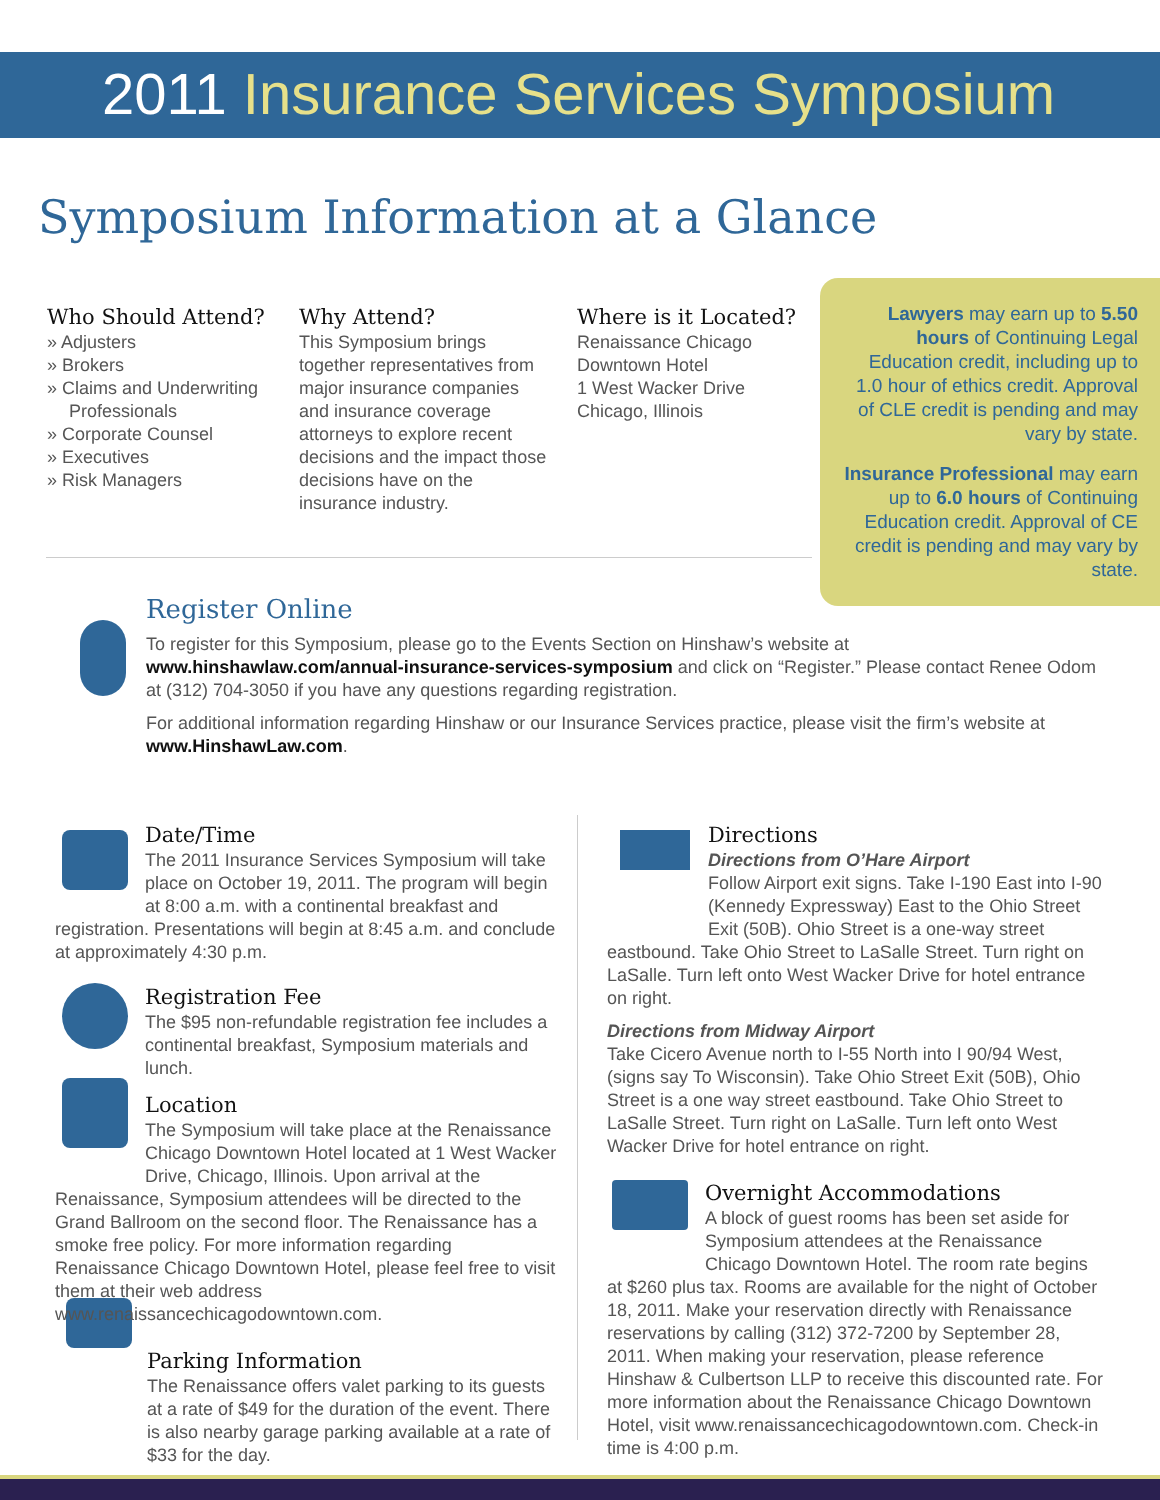2011 Insurance Services Symposium
Symposium Information at a Glance
Who Should Attend?
» Adjusters
» Brokers
» Claims and Underwriting Professionals
» Corporate Counsel
» Executives
» Risk Managers
Why Attend?
This Symposium brings together representatives from major insurance companies and insurance coverage attorneys to explore recent decisions and the impact those decisions have on the insurance industry.
Where is it Located?
Renaissance Chicago Downtown Hotel
1 West Wacker Drive
Chicago, Illinois
Lawyers may earn up to 5.50 hours of Continuing Legal Education credit, including up to 1.0 hour of ethics credit. Approval of CLE credit is pending and may vary by state.
Insurance Professional may earn up to 6.0 hours of Continuing Education credit. Approval of CE credit is pending and may vary by state.
Register Online
To register for this Symposium, please go to the Events Section on Hinshaw’s website at www.hinshawlaw.com/annual-insurance-services-symposium and click on “Register.” Please contact Renee Odom at (312) 704-3050 if you have any questions regarding registration.
For additional information regarding Hinshaw or our Insurance Services practice, please visit the firm’s website at www.HinshawLaw.com.
Date/Time
The 2011 Insurance Services Symposium will take place on October 19, 2011. The program will begin at 8:00 a.m. with a continental breakfast and
registration. Presentations will begin at 8:45 a.m. and conclude at approximately 4:30 p.m.
Registration Fee
The $95 non-refundable registration fee includes a continental breakfast, Symposium materials and lunch.
Location
The Symposium will take place at the Renaissance Chicago Downtown Hotel located at 1 West Wacker Drive, Chicago, Illinois. Upon arrival at the
Renaissance, Symposium attendees will be directed to the Grand Ballroom on the second floor. The Renaissance has a smoke free policy. For more information regarding Renaissance Chicago Downtown Hotel, please feel free to visit them at their web address www.renaissancechicagodowntown.com.
Parking Information
The Renaissance offers valet parking to its guests at a rate of $49 for the duration of the event. There is also nearby garage parking available at a rate of $33 for the day.
Directions
Directions from O’Hare Airport
Follow Airport exit signs. Take I-190 East into I-90 (Kennedy Expressway) East to the Ohio Street Exit (50B). Ohio Street is a one-way street
eastbound. Take Ohio Street to LaSalle Street. Turn right on LaSalle. Turn left onto West Wacker Drive for hotel entrance on right.
Directions from Midway Airport
Take Cicero Avenue north to I-55 North into I 90/94 West, (signs say To Wisconsin). Take Ohio Street Exit (50B), Ohio Street is a one way street eastbound. Take Ohio Street to LaSalle Street. Turn right on LaSalle. Turn left onto West Wacker Drive for hotel entrance on right.
Overnight Accommodations
A block of guest rooms has been set aside for Symposium attendees at the Renaissance Chicago Downtown Hotel. The room rate begins
at $260 plus tax. Rooms are available for the night of October 18, 2011. Make your reservation directly with Renaissance reservations by calling (312) 372-7200 by September 28, 2011. When making your reservation, please reference Hinshaw & Culbertson LLP to receive this discounted rate. For more information about the Renaissance Chicago Downtown Hotel, visit www.renaissancechicagodowntown.com. Check-in time is 4:00 p.m.